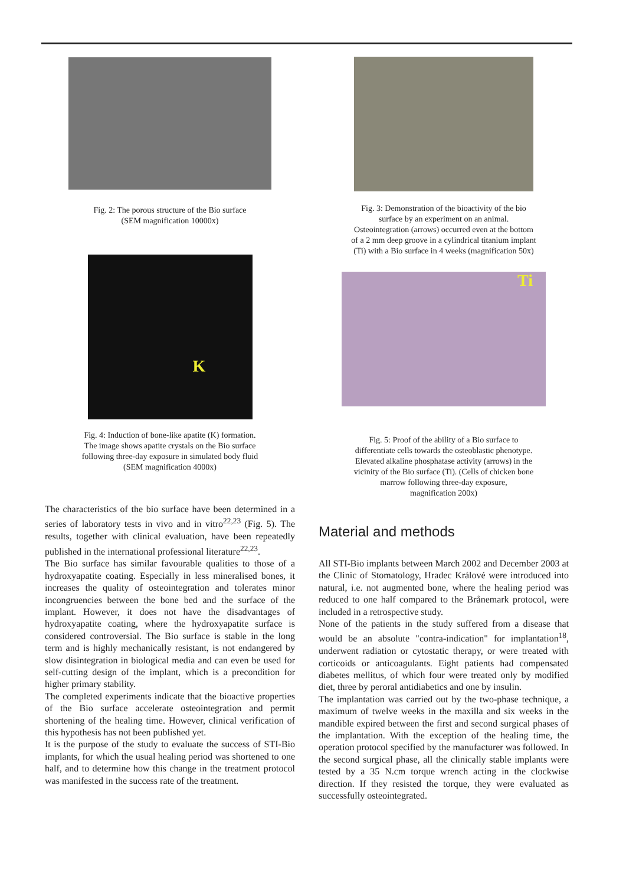Fig. 2: The porous structure of the Bio surface
(SEM magnification 10000x)
K
Fig. 4: Induction of bone-like apatite (K) formation.
The image shows apatite crystals on the Bio surface
following three-day exposure in simulated body fluid
(SEM magnification 4000x)
The characteristics of the bio surface have been determined in a series of laboratory tests in vivo and in vitro<sup>22,23</sup> (Fig. 5). The results, together with clinical evaluation, have been repeatedly published in the international professional literature<sup>22,23</sup>.
The Bio surface has similar favourable qualities to those of a hydroxyapatite coating. Especially in less mineralised bones, it increases the quality of osteointegration and tolerates minor incongruencies between the bone bed and the surface of the implant. However, it does not have the disadvantages of hydroxyapatite coating, where the hydroxyapatite surface is considered controversial. The Bio surface is stable in the long term and is highly mechanically resistant, is not endangered by slow disintegration in biological media and can even be used for self-cutting design of the implant, which is a precondition for higher primary stability.
The completed experiments indicate that the bioactive properties of the Bio surface accelerate osteointegration and permit shortening of the healing time. However, clinical verification of this hypothesis has not been published yet.
It is the purpose of the study to evaluate the success of STI-Bio implants, for which the usual healing period was shortened to one half, and to determine how this change in the treatment protocol was manifested in the success rate of the treatment.
Fig. 3: Demonstration of the bioactivity of the bio
surface by an experiment on an animal.
Osteointegration (arrows) occurred even at the bottom
of a 2 mm deep groove in a cylindrical titanium implant
(Ti) with a Bio surface in 4 weeks (magnification 50x)
Ti
Fig. 5: Proof of the ability of a Bio surface to
differentiate cells towards the osteoblastic phenotype.
Elevated alkaline phosphatase activity (arrows) in the
vicinity of the Bio surface (Ti). (Cells of chicken bone
marrow following three-day exposure,
magnification 200x)
Material and methods
All STI-Bio implants between March 2002 and December 2003 at the Clinic of Stomatology, Hradec Králové were introduced into natural, i.e. not augmented bone, where the healing period was reduced to one half compared to the Brånemark protocol, were included in a retrospective study.
None of the patients in the study suffered from a disease that would be an absolute "contra-indication" for implantation<sup>18</sup>, underwent radiation or cytostatic therapy, or were treated with corticoids or anticoagulants. Eight patients had compensated diabetes mellitus, of which four were treated only by modified diet, three by peroral antidiabetics and one by insulin.
The implantation was carried out by the two-phase technique, a maximum of twelve weeks in the maxilla and six weeks in the mandible expired between the first and second surgical phases of the implantation. With the exception of the healing time, the operation protocol specified by the manufacturer was followed. In the second surgical phase, all the clinically stable implants were tested by a 35 N.cm torque wrench acting in the clockwise direction. If they resisted the torque, they were evaluated as successfully osteointegrated.